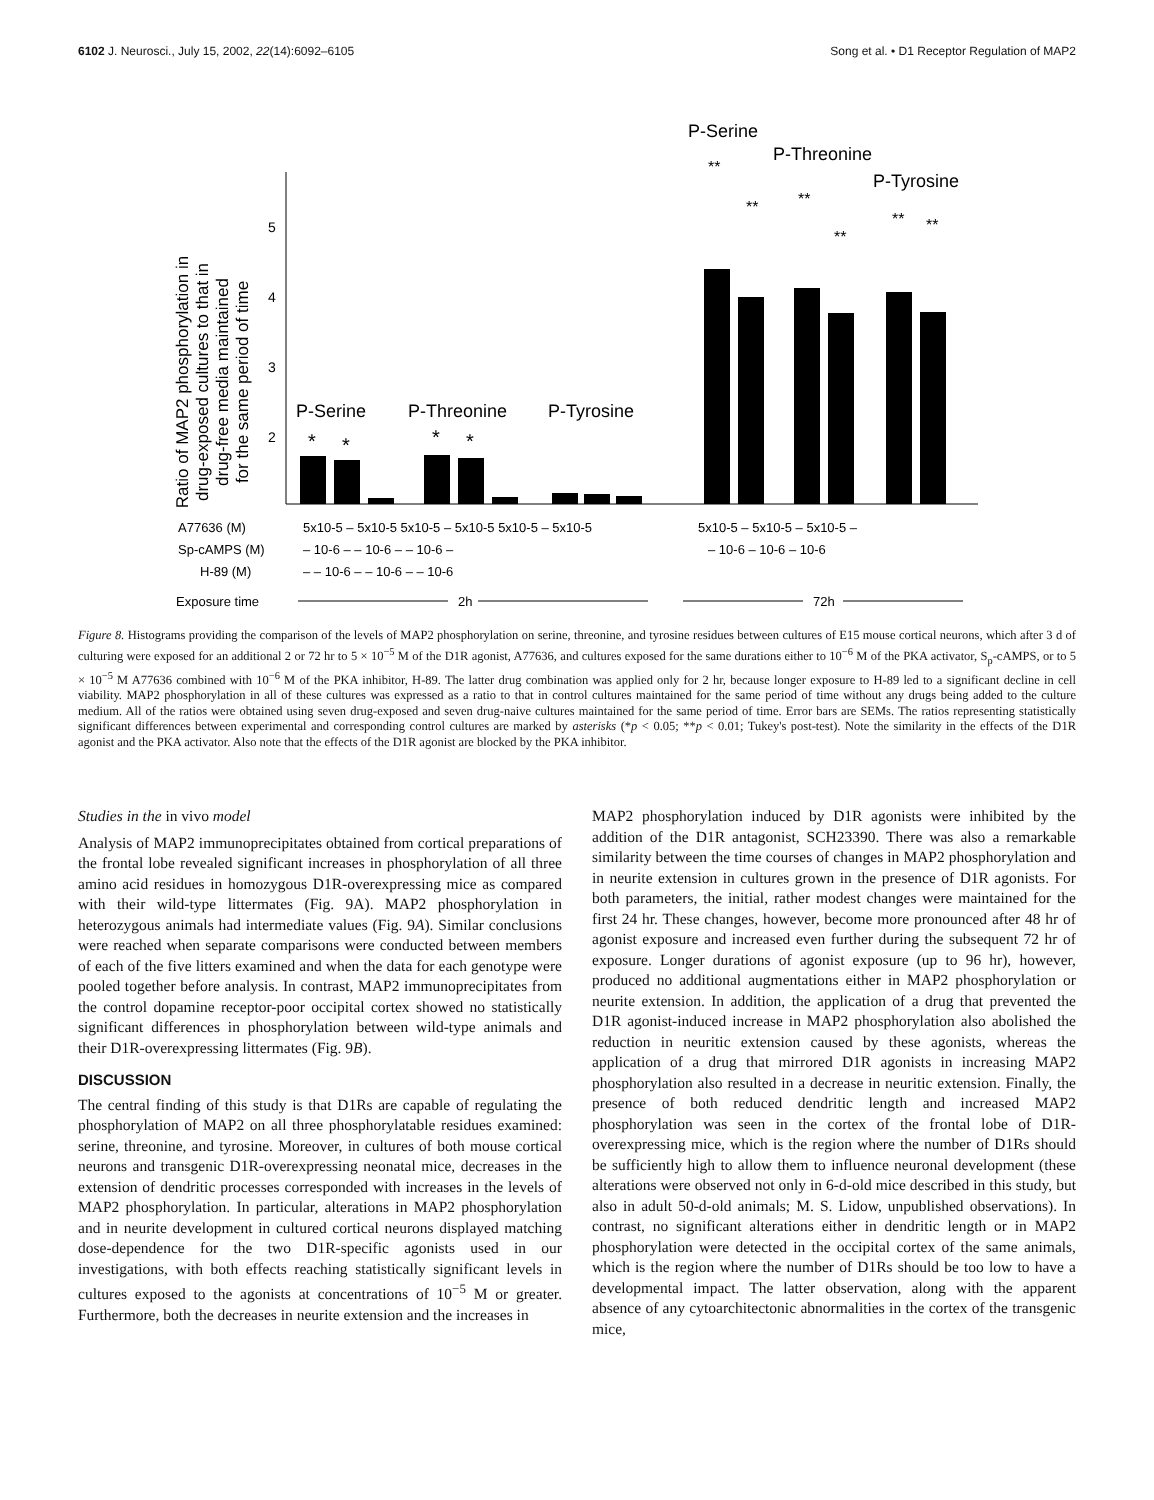6102 J. Neurosci., July 15, 2002, 22(14):6092–6105 Song et al. • D1 Receptor Regulation of MAP2
Ratio of MAP2 phosphorylation in drug-exposed cultures to that in drug-free media maintained for the same period of time
5
4
3
2
P-Serine
P-Threonine
P-Tyrosine
P-Serine
P-Threonine
P-Tyrosine
*
*
*
*
**
**
**
**
**
**
A77636 (M)
Sp-cAMPS (M)
H-89 (M)
Exposure time
5x10-5 – 5x10-5 5x10-5 – 5x10-5 5x10-5 – 5x10-5
– 10-6 – – 10-6 – – 10-6 –
– – 10-6 – – 10-6 – – 10-6
5x10-5 – 5x10-5 – 5x10-5 –
– 10-6 – 10-6 – 10-6
2h
72h
Figure 8. Histograms providing the comparison of the levels of MAP2 phosphorylation on serine, threonine, and tyrosine residues between cultures of E15 mouse cortical neurons, which after 3 d of culturing were exposed for an additional 2 or 72 hr to 5 × 10<sup>−5</sup> M of the D1R agonist, A77636, and cultures exposed for the same durations either to 10<sup>−6</sup> M of the PKA activator, S<sub>p</sub>-cAMPS, or to 5 × 10<sup>−5</sup> M A77636 combined with 10<sup>−6</sup> M of the PKA inhibitor, H-89. The latter drug combination was applied only for 2 hr, because longer exposure to H-89 led to a significant decline in cell viability. MAP2 phosphorylation in all of these cultures was expressed as a ratio to that in control cultures maintained for the same period of time without any drugs being added to the culture medium. All of the ratios were obtained using seven drug-exposed and seven drug-naive cultures maintained for the same period of time. Error bars are SEMs. The ratios representing statistically significant differences between experimental and corresponding control cultures are marked by asterisks (*p < 0.05; **p < 0.01; Tukey's post-test). Note the similarity in the effects of the D1R agonist and the PKA activator. Also note that the effects of the D1R agonist are blocked by the PKA inhibitor.
Studies in the in vivo model
Analysis of MAP2 immunoprecipitates obtained from cortical preparations of the frontal lobe revealed significant increases in phosphorylation of all three amino acid residues in homozygous D1R-overexpressing mice as compared with their wild-type littermates (Fig. 9A). MAP2 phosphorylation in heterozygous animals had intermediate values (Fig. 9A). Similar conclusions were reached when separate comparisons were conducted between members of each of the five litters examined and when the data for each genotype were pooled together before analysis. In contrast, MAP2 immunoprecipitates from the control dopamine receptor-poor occipital cortex showed no statistically significant differences in phosphorylation between wild-type animals and their D1R-overexpressing littermates (Fig. 9B).
DISCUSSION
The central finding of this study is that D1Rs are capable of regulating the phosphorylation of MAP2 on all three phosphorylatable residues examined: serine, threonine, and tyrosine. Moreover, in cultures of both mouse cortical neurons and transgenic D1R-overexpressing neonatal mice, decreases in the extension of dendritic processes corresponded with increases in the levels of MAP2 phosphorylation. In particular, alterations in MAP2 phosphorylation and in neurite development in cultured cortical neurons displayed matching dose-dependence for the two D1R-specific agonists used in our investigations, with both effects reaching statistically significant levels in cultures exposed to the agonists at concentrations of 10<sup>−5</sup> M or greater. Furthermore, both the decreases in neurite extension and the increases in
MAP2 phosphorylation induced by D1R agonists were inhibited by the addition of the D1R antagonist, SCH23390. There was also a remarkable similarity between the time courses of changes in MAP2 phosphorylation and in neurite extension in cultures grown in the presence of D1R agonists. For both parameters, the initial, rather modest changes were maintained for the first 24 hr. These changes, however, become more pronounced after 48 hr of agonist exposure and increased even further during the subsequent 72 hr of exposure. Longer durations of agonist exposure (up to 96 hr), however, produced no additional augmentations either in MAP2 phosphorylation or neurite extension. In addition, the application of a drug that prevented the D1R agonist-induced increase in MAP2 phosphorylation also abolished the reduction in neuritic extension caused by these agonists, whereas the application of a drug that mirrored D1R agonists in increasing MAP2 phosphorylation also resulted in a decrease in neuritic extension. Finally, the presence of both reduced dendritic length and increased MAP2 phosphorylation was seen in the cortex of the frontal lobe of D1R-overexpressing mice, which is the region where the number of D1Rs should be sufficiently high to allow them to influence neuronal development (these alterations were observed not only in 6-d-old mice described in this study, but also in adult 50-d-old animals; M. S. Lidow, unpublished observations). In contrast, no significant alterations either in dendritic length or in MAP2 phosphorylation were detected in the occipital cortex of the same animals, which is the region where the number of D1Rs should be too low to have a developmental impact. The latter observation, along with the apparent absence of any cytoarchitectonic abnormalities in the cortex of the transgenic mice,